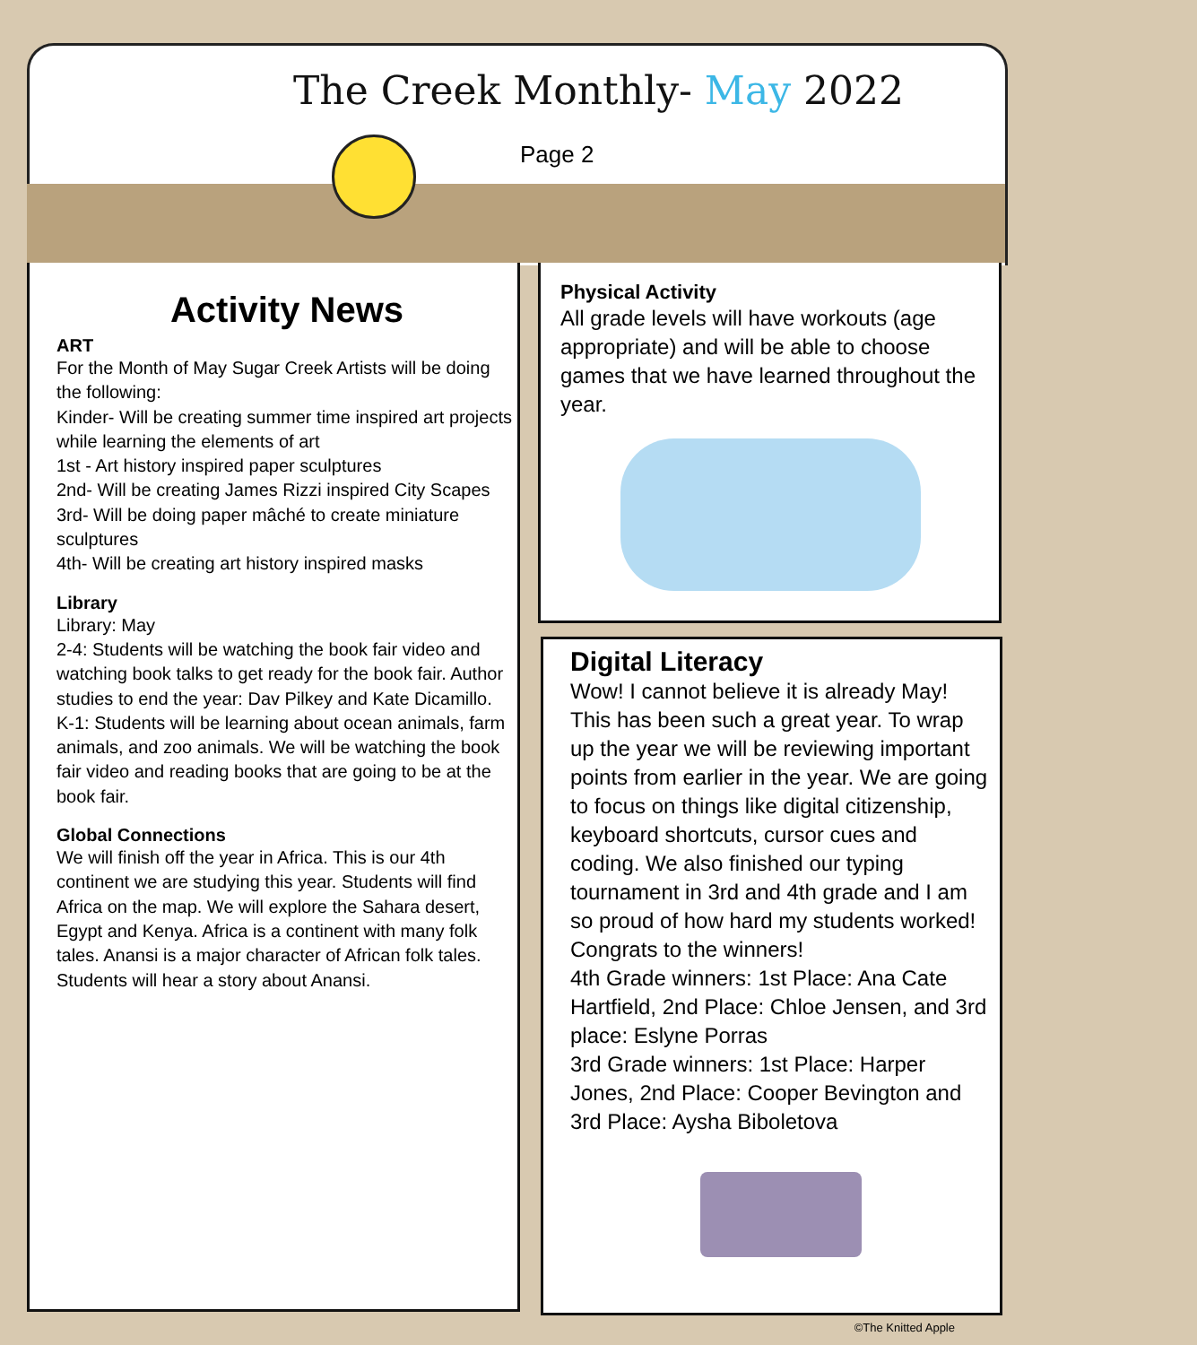The Creek Monthly- May 2022
Page 2
Activity News
ART
For the Month of May Sugar Creek Artists will be doing the following:
Kinder- Will be creating summer time inspired art projects while learning the elements of art
1st - Art history inspired paper sculptures
2nd- Will be creating James Rizzi inspired City Scapes
3rd- Will be doing paper mâché to create miniature sculptures
4th- Will be creating art history inspired masks
Library
Library: May
2-4: Students will be watching the book fair video and watching book talks to get ready for the book fair. Author studies to end the year: Dav Pilkey and Kate Dicamillo.
K-1: Students will be learning about ocean animals, farm animals, and zoo animals. We will be watching the book fair video and reading books that are going to be at the book fair.
Global Connections
We will finish off the year in Africa. This is our 4th continent we are studying this year. Students will find Africa on the map. We will explore the Sahara desert, Egypt and Kenya. Africa is a continent with many folk tales. Anansi is a major character of African folk tales. Students will hear a story about Anansi.
Physical Activity
All grade levels will have workouts (age appropriate) and will be able to choose games that we have learned throughout the year.
Digital Literacy
Wow! I cannot believe it is already May! This has been such a great year. To wrap up the year we will be reviewing important points from earlier in the year. We are going to focus on things like digital citizenship, keyboard shortcuts, cursor cues and coding. We also finished our typing tournament in 3rd and 4th grade and I am so proud of how hard my students worked! Congrats to the winners!
4th Grade winners: 1st Place: Ana Cate Hartfield, 2nd Place: Chloe Jensen, and 3rd place: Eslyne Porras
3rd Grade winners: 1st Place: Harper Jones, 2nd Place: Cooper Bevington and 3rd Place: Aysha Biboletova
©The Knitted Apple